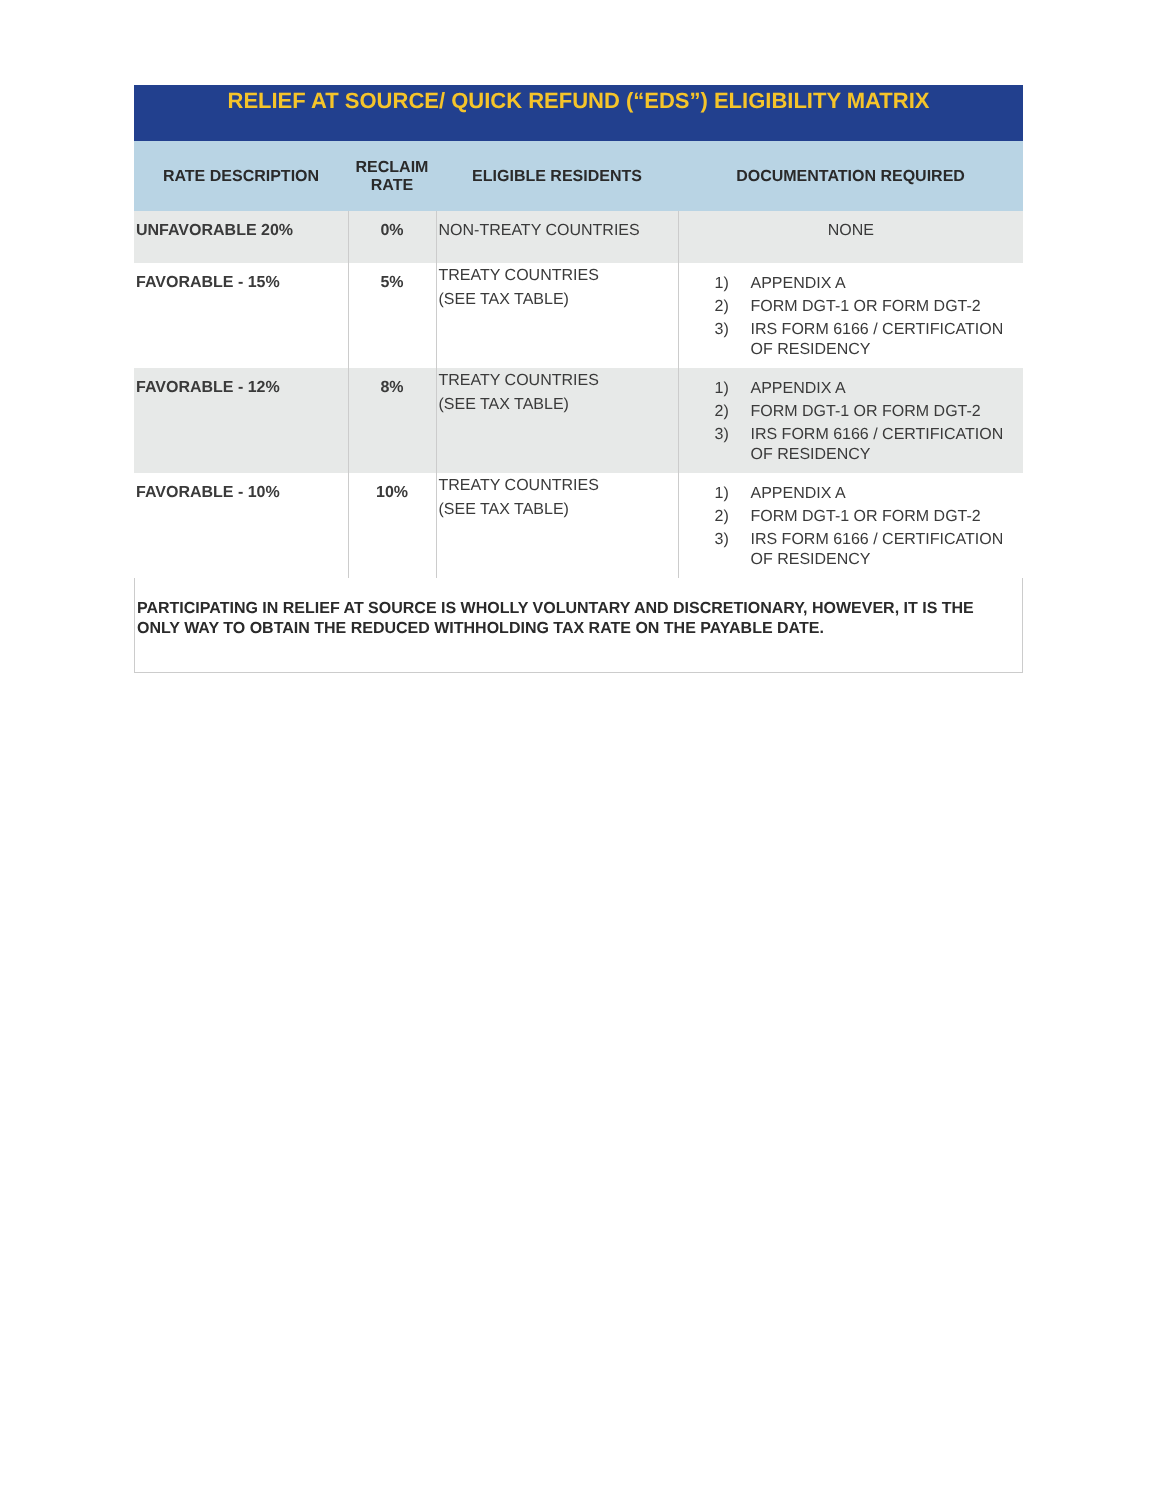| RELIEF AT SOURCE/ QUICK REFUND (“EDS”) ELIGIBILITY MATRIX | | | |
| RATE DESCRIPTION | RECLAIM RATE | ELIGIBLE RESIDENTS | DOCUMENTATION REQUIRED |
| UNFAVORABLE 20% | 0% | NON-TREATY COUNTRIES | NONE |
| FAVORABLE - 15% | 5% | TREATY COUNTRIES (SEE TAX TABLE) | 1) APPENDIX A 2) FORM DGT-1 OR FORM DGT-2 3) IRS FORM 6166 / CERTIFICATION OF RESIDENCY |
| FAVORABLE - 12% | 8% | TREATY COUNTRIES (SEE TAX TABLE) | 1) APPENDIX A 2) FORM DGT-1 OR FORM DGT-2 3) IRS FORM 6166 / CERTIFICATION OF RESIDENCY |
| FAVORABLE - 10% | 10% | TREATY COUNTRIES (SEE TAX TABLE) | 1) APPENDIX A 2) FORM DGT-1 OR FORM DGT-2 3) IRS FORM 6166 / CERTIFICATION OF RESIDENCY |
PARTICIPATING IN RELIEF AT SOURCE IS WHOLLY VOLUNTARY AND DISCRETIONARY, HOWEVER, IT IS THE ONLY WAY TO OBTAIN THE REDUCED WITHHOLDING TAX RATE ON THE PAYABLE DATE.